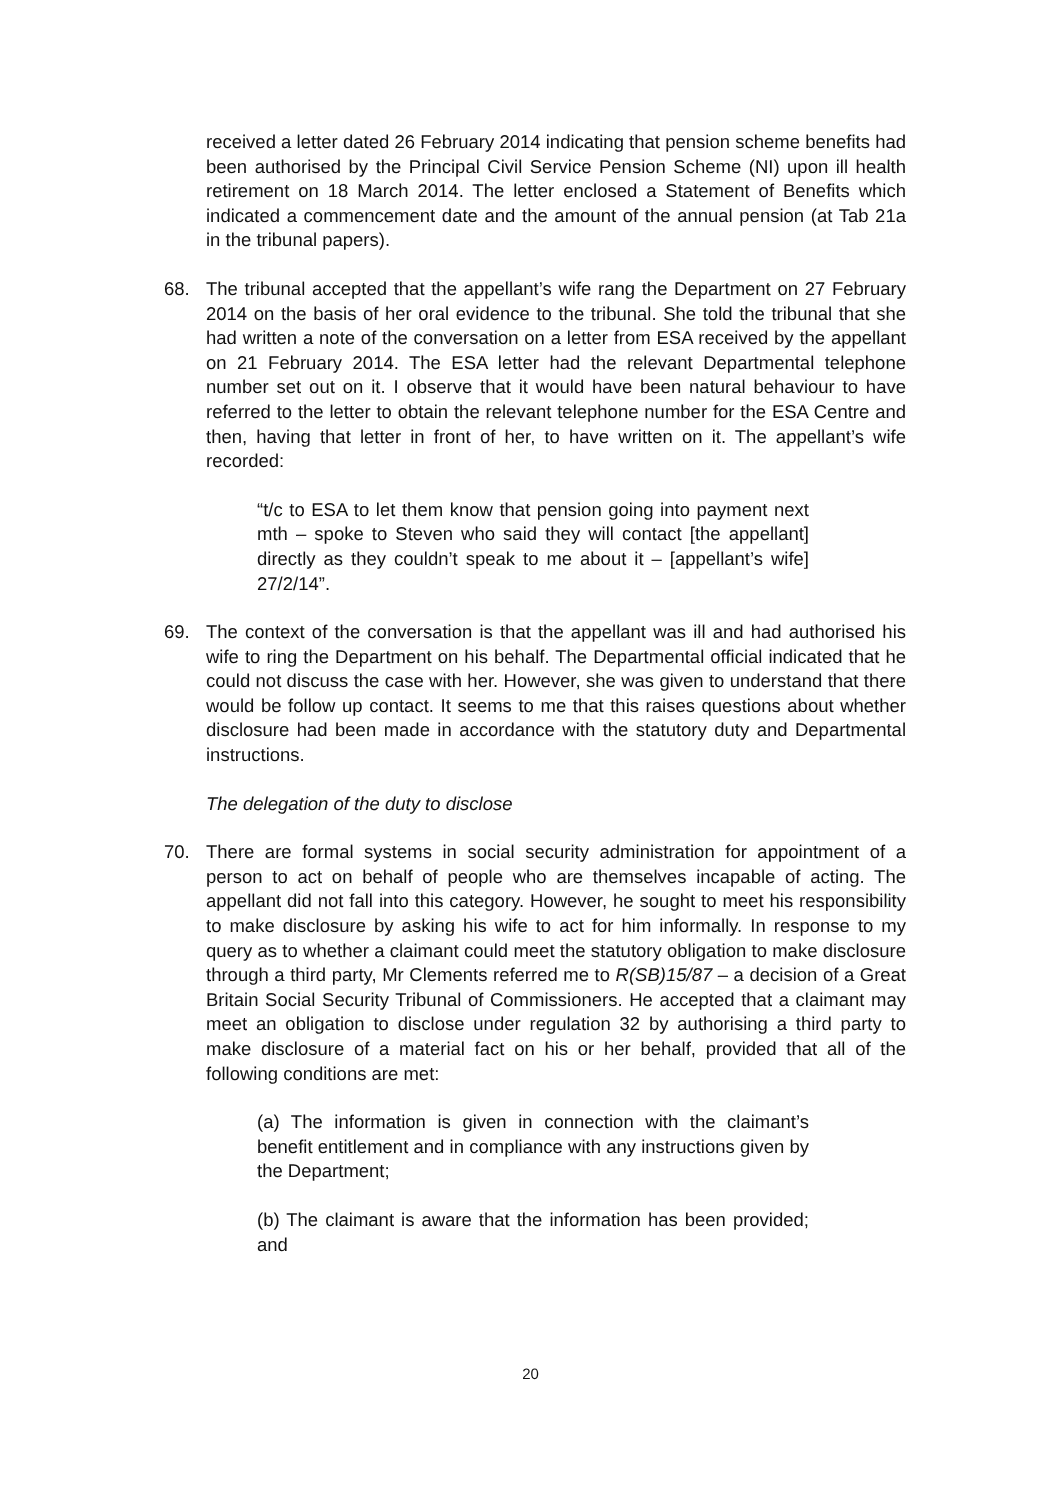received a letter dated 26 February 2014 indicating that pension scheme benefits had been authorised by the Principal Civil Service Pension Scheme (NI) upon ill health retirement on 18 March 2014. The letter enclosed a Statement of Benefits which indicated a commencement date and the amount of the annual pension (at Tab 21a in the tribunal papers).
68. The tribunal accepted that the appellant’s wife rang the Department on 27 February 2014 on the basis of her oral evidence to the tribunal. She told the tribunal that she had written a note of the conversation on a letter from ESA received by the appellant on 21 February 2014. The ESA letter had the relevant Departmental telephone number set out on it. I observe that it would have been natural behaviour to have referred to the letter to obtain the relevant telephone number for the ESA Centre and then, having that letter in front of her, to have written on it. The appellant’s wife recorded:
“t/c to ESA to let them know that pension going into payment next mth – spoke to Steven who said they will contact [the appellant] directly as they couldn’t speak to me about it – [appellant’s wife] 27/2/14”.
69. The context of the conversation is that the appellant was ill and had authorised his wife to ring the Department on his behalf. The Departmental official indicated that he could not discuss the case with her. However, she was given to understand that there would be follow up contact. It seems to me that this raises questions about whether disclosure had been made in accordance with the statutory duty and Departmental instructions.
The delegation of the duty to disclose
70. There are formal systems in social security administration for appointment of a person to act on behalf of people who are themselves incapable of acting. The appellant did not fall into this category. However, he sought to meet his responsibility to make disclosure by asking his wife to act for him informally. In response to my query as to whether a claimant could meet the statutory obligation to make disclosure through a third party, Mr Clements referred me to R(SB)15/87 – a decision of a Great Britain Social Security Tribunal of Commissioners. He accepted that a claimant may meet an obligation to disclose under regulation 32 by authorising a third party to make disclosure of a material fact on his or her behalf, provided that all of the following conditions are met:
(a) The information is given in connection with the claimant’s benefit entitlement and in compliance with any instructions given by the Department;
(b) The claimant is aware that the information has been provided; and
20